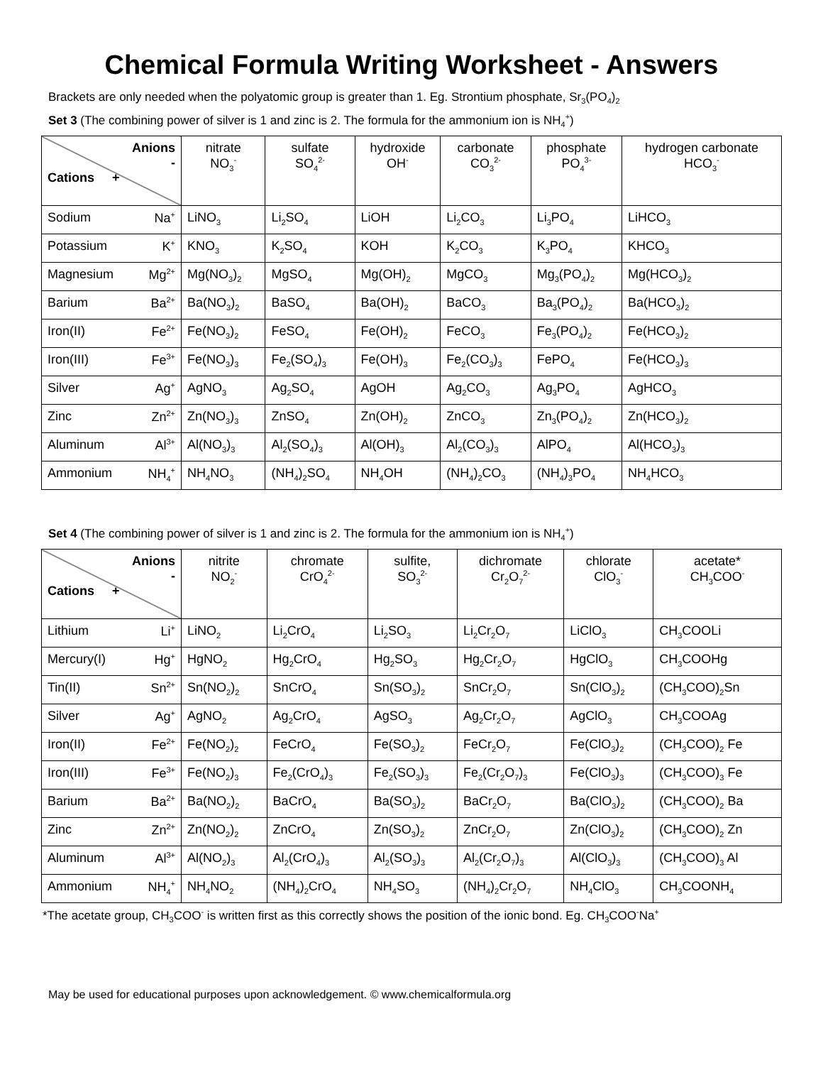Chemical Formula Writing Worksheet - Answers
Brackets are only needed when the polyatomic group is greater than 1. Eg. Strontium phosphate, Sr<sub>3</sub>(PO<sub>4</sub>)<sub>2</sub>
Set 3 (The combining power of silver is 1 and zinc is 2. The formula for the ammonium ion is NH<sub>4</sub><sup>+</sup>)
| Anions - Cations + | nitrate NO<sub>3</sub><sup>-</sup> | sulfate SO<sub>4</sub><sup>2-</sup> | hydroxide OH<sup>-</sup> | carbonate CO<sub>3</sub><sup>2-</sup> | phosphate PO<sub>4</sub><sup>3-</sup> | hydrogen carbonate HCO<sub>3</sub><sup>-</sup> |
| --- | --- | --- | --- | --- | --- | --- |
| Sodium Na<sup>+</sup> | LiNO<sub>3</sub> | Li<sub>2</sub>SO<sub>4</sub> | LiOH | Li<sub>2</sub>CO<sub>3</sub> | Li<sub>3</sub>PO<sub>4</sub> | LiHCO<sub>3</sub> |
| Potassium K<sup>+</sup> | KNO<sub>3</sub> | K<sub>2</sub>SO<sub>4</sub> | KOH | K<sub>2</sub>CO<sub>3</sub> | K<sub>3</sub>PO<sub>4</sub> | KHCO<sub>3</sub> |
| Magnesium Mg<sup>2+</sup> | Mg(NO<sub>3</sub>)<sub>2</sub> | MgSO<sub>4</sub> | Mg(OH)<sub>2</sub> | MgCO<sub>3</sub> | Mg<sub>3</sub>(PO<sub>4</sub>)<sub>2</sub> | Mg(HCO<sub>3</sub>)<sub>2</sub> |
| Barium Ba<sup>2+</sup> | Ba(NO<sub>3</sub>)<sub>2</sub> | BaSO<sub>4</sub> | Ba(OH)<sub>2</sub> | BaCO<sub>3</sub> | Ba<sub>3</sub>(PO<sub>4</sub>)<sub>2</sub> | Ba(HCO<sub>3</sub>)<sub>2</sub> |
| Iron(II) Fe<sup>2+</sup> | Fe(NO<sub>3</sub>)<sub>2</sub> | FeSO<sub>4</sub> | Fe(OH)<sub>2</sub> | FeCO<sub>3</sub> | Fe<sub>3</sub>(PO<sub>4</sub>)<sub>2</sub> | Fe(HCO<sub>3</sub>)<sub>2</sub> |
| Iron(III) Fe<sup>3+</sup> | Fe(NO<sub>3</sub>)<sub>3</sub> | Fe<sub>2</sub>(SO<sub>4</sub>)<sub>3</sub> | Fe(OH)<sub>3</sub> | Fe<sub>2</sub>(CO<sub>3</sub>)<sub>3</sub> | FePO<sub>4</sub> | Fe(HCO<sub>3</sub>)<sub>3</sub> |
| Silver Ag<sup>+</sup> | AgNO<sub>3</sub> | Ag<sub>2</sub>SO<sub>4</sub> | AgOH | Ag<sub>2</sub>CO<sub>3</sub> | Ag<sub>3</sub>PO<sub>4</sub> | AgHCO<sub>3</sub> |
| Zinc Zn<sup>2+</sup> | Zn(NO<sub>3</sub>)<sub>3</sub> | ZnSO<sub>4</sub> | Zn(OH)<sub>2</sub> | ZnCO<sub>3</sub> | Zn<sub>3</sub>(PO<sub>4</sub>)<sub>2</sub> | Zn(HCO<sub>3</sub>)<sub>2</sub> |
| Aluminum Al<sup>3+</sup> | Al(NO<sub>3</sub>)<sub>3</sub> | Al<sub>2</sub>(SO<sub>4</sub>)<sub>3</sub> | Al(OH)<sub>3</sub> | Al<sub>2</sub>(CO<sub>3</sub>)<sub>3</sub> | AlPO<sub>4</sub> | Al(HCO<sub>3</sub>)<sub>3</sub> |
| Ammonium NH<sub>4</sub><sup>+</sup> | NH<sub>4</sub>NO<sub>3</sub> | (NH<sub>4</sub>)<sub>2</sub>SO<sub>4</sub> | NH<sub>4</sub>OH | (NH<sub>4</sub>)<sub>2</sub>CO<sub>3</sub> | (NH<sub>4</sub>)<sub>3</sub>PO<sub>4</sub> | NH<sub>4</sub>HCO<sub>3</sub> |
Set 4 (The combining power of silver is 1 and zinc is 2. The formula for the ammonium ion is NH<sub>4</sub><sup>+</sup>)
| Anions - Cations + | nitrite NO<sub>2</sub><sup>-</sup> | chromate CrO<sub>4</sub><sup>2-</sup> | sulfite, SO<sub>3</sub><sup>2-</sup> | dichromate Cr<sub>2</sub>O<sub>7</sub><sup>2-</sup> | chlorate ClO<sub>3</sub><sup>-</sup> | acetate* CH<sub>3</sub>COO<sup>-</sup> |
| --- | --- | --- | --- | --- | --- | --- |
| Lithium Li<sup>+</sup> | LiNO<sub>2</sub> | Li<sub>2</sub>CrO<sub>4</sub> | Li<sub>2</sub>SO<sub>3</sub> | Li<sub>2</sub>Cr<sub>2</sub>O<sub>7</sub> | LiClO<sub>3</sub> | CH<sub>3</sub>COOLi |
| Mercury(I) Hg<sup>+</sup> | HgNO<sub>2</sub> | Hg<sub>2</sub>CrO<sub>4</sub> | Hg<sub>2</sub>SO<sub>3</sub> | Hg<sub>2</sub>Cr<sub>2</sub>O<sub>7</sub> | HgClO<sub>3</sub> | CH<sub>3</sub>COOHg |
| Tin(II) Sn<sup>2+</sup> | Sn(NO<sub>2</sub>)<sub>2</sub> | SnCrO<sub>4</sub> | Sn(SO<sub>3</sub>)<sub>2</sub> | SnCr<sub>2</sub>O<sub>7</sub> | Sn(ClO<sub>3</sub>)<sub>2</sub> | (CH<sub>3</sub>COO)<sub>2</sub>Sn |
| Silver Ag<sup>+</sup> | AgNO<sub>2</sub> | Ag<sub>2</sub>CrO<sub>4</sub> | AgSO<sub>3</sub> | Ag<sub>2</sub>Cr<sub>2</sub>O<sub>7</sub> | AgClO<sub>3</sub> | CH<sub>3</sub>COOAg |
| Iron(II) Fe<sup>2+</sup> | Fe(NO<sub>2</sub>)<sub>2</sub> | FeCrO<sub>4</sub> | Fe(SO<sub>3</sub>)<sub>2</sub> | FeCr<sub>2</sub>O<sub>7</sub> | Fe(ClO<sub>3</sub>)<sub>2</sub> | (CH<sub>3</sub>COO)<sub>2</sub> Fe |
| Iron(III) Fe<sup>3+</sup> | Fe(NO<sub>2</sub>)<sub>3</sub> | Fe<sub>2</sub>(CrO<sub>4</sub>)<sub>3</sub> | Fe<sub>2</sub>(SO<sub>3</sub>)<sub>3</sub> | Fe<sub>2</sub>(Cr<sub>2</sub>O<sub>7</sub>)<sub>3</sub> | Fe(ClO<sub>3</sub>)<sub>3</sub> | (CH<sub>3</sub>COO)<sub>3</sub> Fe |
| Barium Ba<sup>2+</sup> | Ba(NO<sub>2</sub>)<sub>2</sub> | BaCrO<sub>4</sub> | Ba(SO<sub>3</sub>)<sub>2</sub> | BaCr<sub>2</sub>O<sub>7</sub> | Ba(ClO<sub>3</sub>)<sub>2</sub> | (CH<sub>3</sub>COO)<sub>2</sub> Ba |
| Zinc Zn<sup>2+</sup> | Zn(NO<sub>2</sub>)<sub>2</sub> | ZnCrO<sub>4</sub> | Zn(SO<sub>3</sub>)<sub>2</sub> | ZnCr<sub>2</sub>O<sub>7</sub> | Zn(ClO<sub>3</sub>)<sub>2</sub> | (CH<sub>3</sub>COO)<sub>2</sub> Zn |
| Aluminum Al<sup>3+</sup> | Al(NO<sub>2</sub>)<sub>3</sub> | Al<sub>2</sub>(CrO<sub>4</sub>)<sub>3</sub> | Al<sub>2</sub>(SO<sub>3</sub>)<sub>3</sub> | Al<sub>2</sub>(Cr<sub>2</sub>O<sub>7</sub>)<sub>3</sub> | Al(ClO<sub>3</sub>)<sub>3</sub> | (CH<sub>3</sub>COO)<sub>3</sub> Al |
| Ammonium NH<sub>4</sub><sup>+</sup> | NH<sub>4</sub>NO<sub>2</sub> | (NH<sub>4</sub>)<sub>2</sub>CrO<sub>4</sub> | NH<sub>4</sub>SO<sub>3</sub> | (NH<sub>4</sub>)<sub>2</sub>Cr<sub>2</sub>O<sub>7</sub> | NH<sub>4</sub>ClO<sub>3</sub> | CH<sub>3</sub>COONH<sub>4</sub> |
*The acetate group, CH<sub>3</sub>COO<sup>-</sup> is written first as this correctly shows the position of the ionic bond. Eg. CH<sub>3</sub>COO<sup>-</sup>Na<sup>+</sup>
May be used for educational purposes upon acknowledgement. © www.chemicalformula.org